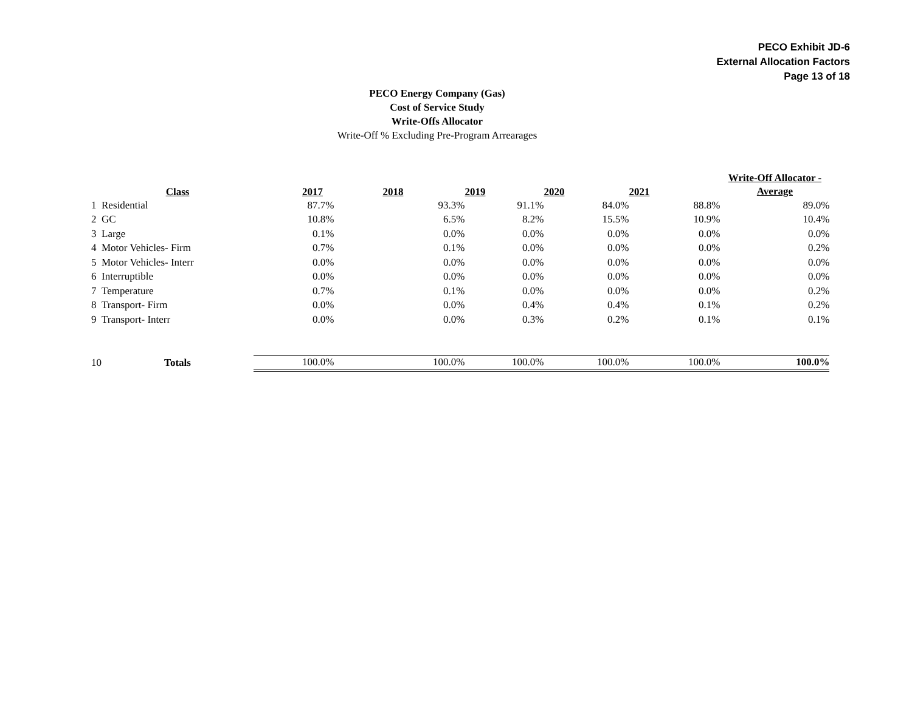PECO Exhibit JD-6
External Allocation Factors
Page 13 of 18
PECO Energy Company (Gas)
Cost of Service Study
Write-Offs Allocator
Write-Off % Excluding Pre-Program Arrearages
| | Class | | 2017 | 2018 | 2019 | 2020 | 2021 | Write-Off Allocator - Average |
| --- | --- | --- | --- | --- | --- | --- | --- | --- |
| 1 | Residential | | 87.7% | 93.3% | 91.1% | 84.0% | 88.8% | 89.0% |
| 2 | GC | | 10.8% | 6.5% | 8.2% | 15.5% | 10.9% | 10.4% |
| 3 | Large | | 0.1% | 0.0% | 0.0% | 0.0% | 0.0% | 0.0% |
| 4 | Motor Vehicles- Firm | | 0.7% | 0.1% | 0.0% | 0.0% | 0.0% | 0.2% |
| 5 | Motor Vehicles- Interr | | 0.0% | 0.0% | 0.0% | 0.0% | 0.0% | 0.0% |
| 6 | Interruptible | | 0.0% | 0.0% | 0.0% | 0.0% | 0.0% | 0.0% |
| 7 | Temperature | | 0.7% | 0.1% | 0.0% | 0.0% | 0.0% | 0.2% |
| 8 | Transport- Firm | | 0.0% | 0.0% | 0.4% | 0.4% | 0.1% | 0.2% |
| 9 | Transport- Interr | | 0.0% | 0.0% | 0.3% | 0.2% | 0.1% | 0.1% |
| 10 | Totals | | 100.0% | 100.0% | 100.0% | 100.0% | 100.0% | 100.0% |